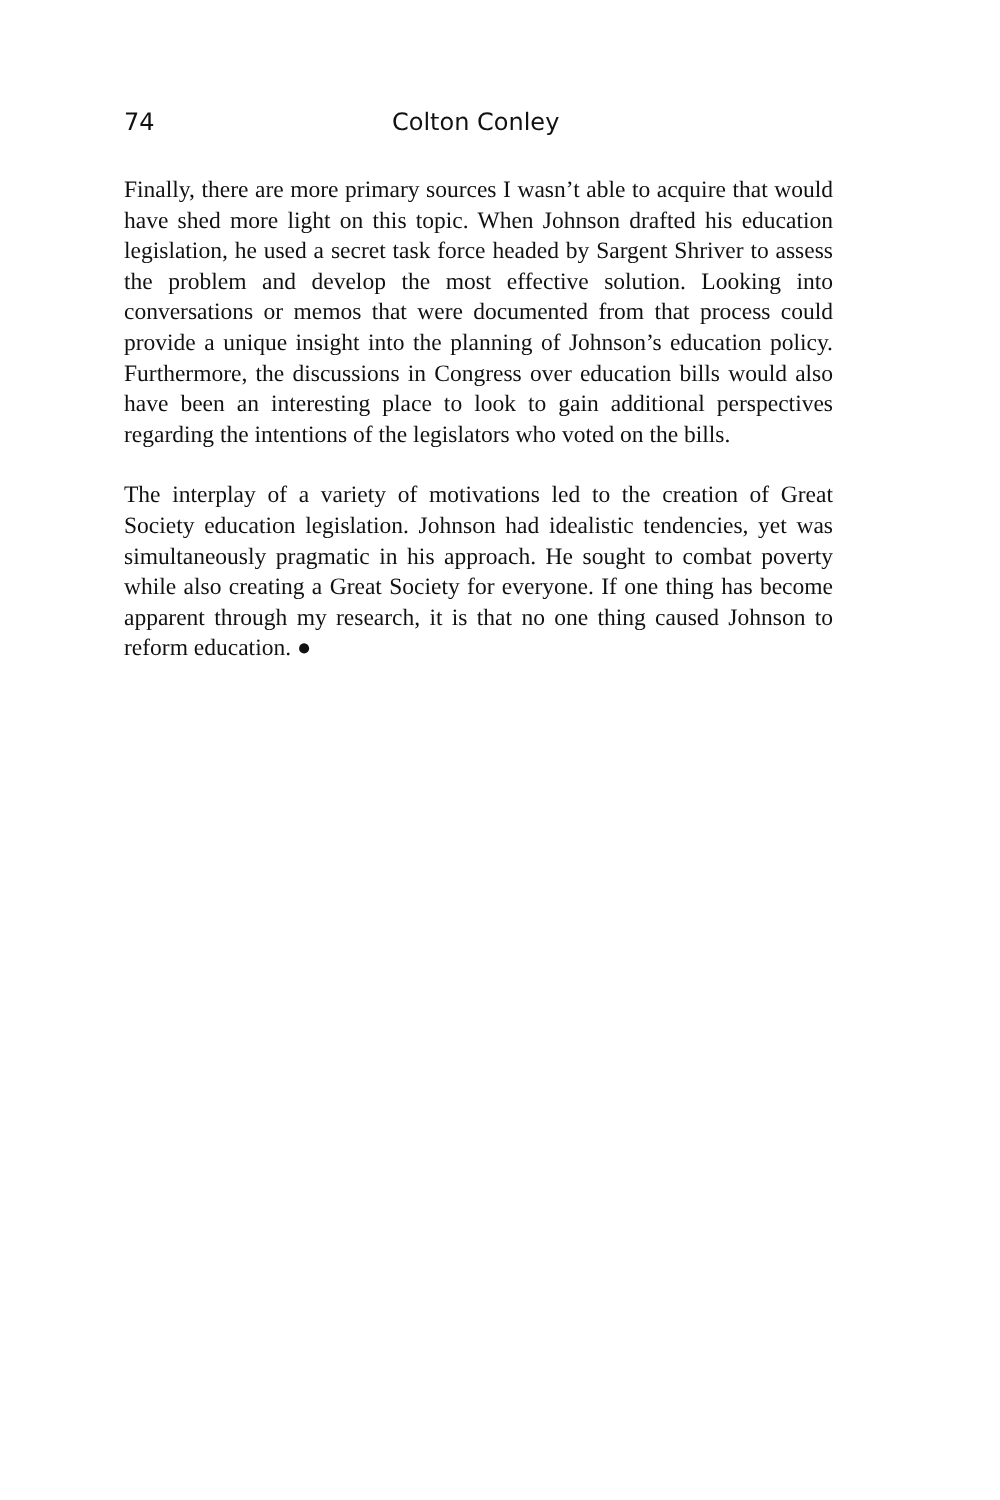74 Colton Conley
Finally, there are more primary sources I wasn’t able to acquire that would have shed more light on this topic. When Johnson drafted his education legislation, he used a secret task force headed by Sargent Shriver to assess the problem and develop the most effective solution. Looking into conversations or memos that were documented from that process could provide a unique insight into the planning of Johnson’s education policy. Furthermore, the discussions in Congress over education bills would also have been an interesting place to look to gain additional perspectives regarding the intentions of the legislators who voted on the bills.
The interplay of a variety of motivations led to the creation of Great Society education legislation. Johnson had idealistic tendencies, yet was simultaneously pragmatic in his approach. He sought to combat poverty while also creating a Great Society for everyone. If one thing has become apparent through my research, it is that no one thing caused Johnson to reform education. ●